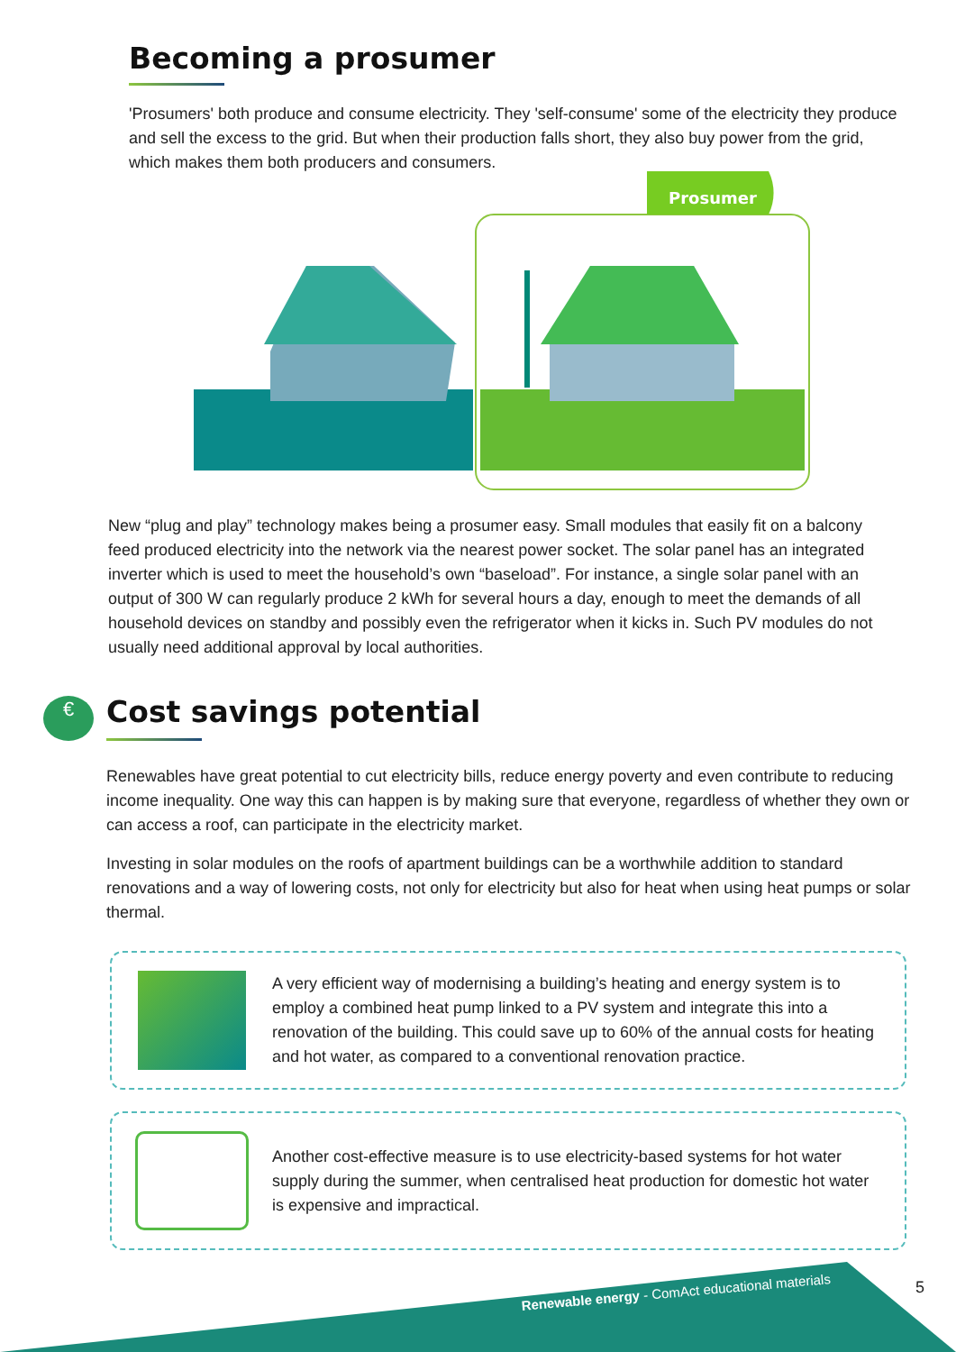Becoming a prosumer
'Prosumers' both produce and consume electricity. They 'self-consume' some of the electricity they produce and sell the excess to the grid. But when their production falls short, they also buy power from the grid, which makes them both producers and consumers.
Prosumer
New “plug and play” technology makes being a prosumer easy. Small modules that easily fit on a balcony feed produced electricity into the network via the nearest power socket. The solar panel has an integrated inverter which is used to meet the household’s own “baseload”. For instance, a single solar panel with an output of 300 W can regularly produce 2 kWh for several hours a day, enough to meet the demands of all household devices on standby and possibly even the refrigerator when it kicks in. Such PV modules do not usually need additional approval by local authorities.
€
Cost savings potential
Renewables have great potential to cut electricity bills, reduce energy poverty and even contribute to reducing income inequality. One way this can happen is by making sure that everyone, regardless of whether they own or can access a roof, can participate in the electricity market.
Investing in solar modules on the roofs of apartment buildings can be a worthwhile addition to standard renovations and a way of lowering costs, not only for electricity but also for heat when using heat pumps or solar thermal.
A very efficient way of modernising a building’s heating and energy system is to employ a combined heat pump linked to a PV system and integrate this into a renovation of the building. This could save up to 60% of the annual costs for heating and hot water, as compared to a conventional renovation practice.
Another cost-effective measure is to use electricity-based systems for hot water supply during the summer, when centralised heat production for domestic hot water is expensive and impractical.
Renewable energy - ComAct educational materials
5